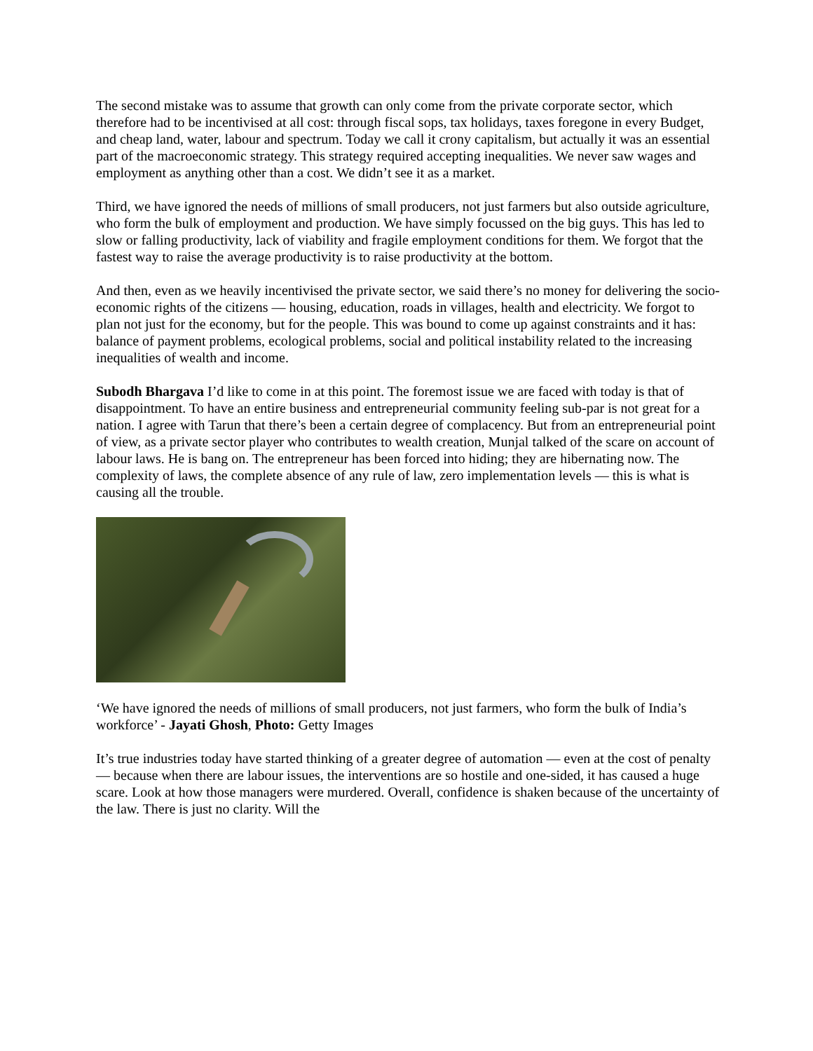The second mistake was to assume that growth can only come from the private corporate sector, which therefore had to be incentivised at all cost: through fiscal sops, tax holidays, taxes foregone in every Budget, and cheap land, water, labour and spectrum. Today we call it crony capitalism, but actually it was an essential part of the macroeconomic strategy. This strategy required accepting inequalities. We never saw wages and employment as anything other than a cost. We didn’t see it as a market.
Third, we have ignored the needs of millions of small producers, not just farmers but also outside agriculture, who form the bulk of employment and production. We have simply focussed on the big guys. This has led to slow or falling productivity, lack of viability and fragile employment conditions for them. We forgot that the fastest way to raise the average productivity is to raise productivity at the bottom.
And then, even as we heavily incentivised the private sector, we said there’s no money for delivering the socio-economic rights of the citizens — housing, education, roads in villages, health and electricity. We forgot to plan not just for the economy, but for the people. This was bound to come up against constraints and it has: balance of payment problems, ecological problems, social and political instability related to the increasing inequalities of wealth and income.
Subodh Bhargava I’d like to come in at this point. The foremost issue we are faced with today is that of disappointment. To have an entire business and entrepreneurial community feeling sub-par is not great for a nation. I agree with Tarun that there’s been a certain degree of complacency. But from an entrepreneurial point of view, as a private sector player who contributes to wealth creation, Munjal talked of the scare on account of labour laws. He is bang on. The entrepreneur has been forced into hiding; they are hibernating now. The complexity of laws, the complete absence of any rule of law, zero implementation levels — this is what is causing all the trouble.
‘We have ignored the needs of millions of small producers, not just farmers, who form the bulk of India’s workforce’ - Jayati Ghosh, Photo: Getty Images
It’s true industries today have started thinking of a greater degree of automation — even at the cost of penalty — because when there are labour issues, the interventions are so hostile and one-sided, it has caused a huge scare. Look at how those managers were murdered. Overall, confidence is shaken because of the uncertainty of the law. There is just no clarity. Will the